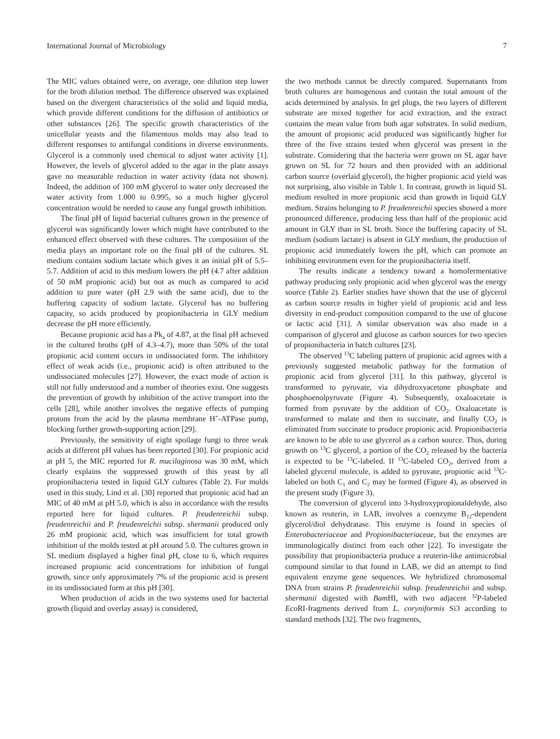International Journal of Microbiology 7
The MIC values obtained were, on average, one dilution step lower for the broth dilution method. The difference observed was explained based on the divergent characteristics of the solid and liquid media, which provide different conditions for the diffusion of antibiotics or other substances [26]. The specific growth characteristics of the unicellular yeasts and the filamentous molds may also lead to different responses to antifungal conditions in diverse environments. Glycerol is a commonly used chemical to adjust water activity [1]. However, the levels of glycerol added to the agar in the plate assays gave no measurable reduction in water activity (data not shown). Indeed, the addition of 100 mM glycerol to water only decreased the water activity from 1.000 to 0.995, so a much higher glycerol concentration would be needed to cause any fungal growth inhibition.
The final pH of liquid bacterial cultures grown in the presence of glycerol was significantly lower which might have contributed to the enhanced effect observed with these cultures. The composition of the media plays an important role on the final pH of the cultures. SL medium contains sodium lactate which gives it an initial pH of 5.5–5.7. Addition of acid to this medium lowers the pH (4.7 after addition of 50 mM propionic acid) but not as much as compared to acid addition to pure water (pH 2.9 with the same acid), due to the buffering capacity of sodium lactate. Glycerol has no buffering capacity, so acids produced by propionibacteria in GLY medium decrease the pH more efficiently.
Because propionic acid has a Pk<sub>a</sub> of 4.87, at the final pH achieved in the cultured broths (pH of 4.3–4.7), more than 50% of the total propionic acid content occurs in undissociated form. The inhibitory effect of weak acids (i.e., propionic acid) is often attributed to the undissociated molecules [27]. However, the exact mode of action is still not fully understood and a number of theories exist. One suggests the prevention of growth by inhibition of the active transport into the cells [28], while another involves the negative effects of pumping protons from the acid by the plasma membrane H<sup>+</sup>-ATPase pump, blocking further growth-supporting action [29].
Previously, the sensitivity of eight spoilage fungi to three weak acids at different pH values has been reported [30]. For propionic acid at pH 5, the MIC reported for R. mucilaginosa was 30 mM, which clearly explains the suppressed growth of this yeast by all propionibacteria tested in liquid GLY cultures (Table 2). For molds used in this study, Lind et al. [30] reported that propionic acid had an MIC of 40 mM at pH 5.0, which is also in accordance with the results reported here for liquid cultures. P. freudenreichii subsp. freudenreichii and P. freudenreichii subsp. shermanii produced only 26 mM propionic acid, which was insufficient for total growth inhibition of the molds tested at pH around 5.0. The cultures grown in SL medium displayed a higher final pH, close to 6, which requires increased propionic acid concentrations for inhibition of fungal growth, since only approximately 7% of the propionic acid is present in its undissociated form at this pH [30].
When production of acids in the two systems used for bacterial growth (liquid and overlay assay) is considered,
the two methods cannot be directly compared. Supernatants from broth cultures are homogenous and contain the total amount of the acids determined by analysis. In gel plugs, the two layers of different substrate are mixed together for acid extraction, and the extract contains the mean value from both agar substrates. In solid medium, the amount of propionic acid produced was significantly higher for three of the five strains tested when glycerol was present in the substrate. Considering that the bacteria were grown on SL agar have grown on SL for 72 hours and then provided with an additional carbon source (overlaid glycerol), the higher propionic acid yield was not surprising, also visible in Table 1. In contrast, growth in liquid SL medium resulted in more propionic acid than growth in liquid GLY medium. Strains belonging to P. freudenreichii species showed a more pronounced difference, producing less than half of the propionic acid amount in GLY than in SL broth. Since the buffering capacity of SL medium (sodium lactate) is absent in GLY medium, the production of propionic acid immediately lowers the pH, which can promote an inhibiting environment even for the propionibacteria itself.
The results indicate a tendency toward a homofermentative pathway producing only propionic acid when glycerol was the energy source (Table 2). Earlier studies have shown that the use of glycerol as carbon source results in higher yield of propionic acid and less diversity in end-product composition compared to the use of glucose or lactic acid [31]. A similar observation was also made in a comparison of glycerol and glucose as carbon sources for two species of propionibacteria in batch cultures [23].
The observed <sup>13</sup>C labeling pattern of propionic acid agrees with a previously suggested metabolic pathway for the formation of propionic acid from glycerol [31]. In this pathway, glycerol is transformed to pyruvate, via dihydroxyacetone phosphate and phosphoenolpyruvate (Figure 4). Subsequently, oxaloacetate is formed from pyruvate by the addition of CO<sub>2</sub>. Oxaloacetate is transformed to malate and then to succinate, and finally CO<sub>2</sub> is eliminated from succinate to produce propionic acid. Propionibacteria are known to be able to use glycerol as a carbon source. Thus, during growth on <sup>13</sup>C glycerol, a portion of the CO<sub>2</sub> released by the bacteria is expected to be <sup>13</sup>C-labeled. If <sup>13</sup>C-labeled CO<sub>2</sub>, derived from a labeled glycerol molecule, is added to pyruvate, propionic acid <sup>13</sup>C-labeled on both C<sub>1</sub> and C<sub>2</sub> may be formed (Figure 4), as observed in the present study (Figure 3).
The conversion of glycerol into 3-hydroxypropionaldehyde, also known as reuterin, in LAB, involves a coenzyme B<sub>12</sub>-dependent glycerol/diol dehydratase. This enzyme is found in species of Enterobacteriaceae and Propionibacteriaceae, but the enzymes are immunologically distinct from each other [22]. To investigate the possibility that propionibacteria produce a reuterin-like antimicrobial compound similar to that found in LAB, we did an attempt to find equivalent enzyme gene sequences. We hybridized chromosomal DNA from strains P. freudenreichii subsp. freudenreichii and subsp. shermanii digested with Bam HI, with two adjacent <sup>32</sup>P-labeled Eco RI-fragments derived from L. coryniformis Si3 according to standard methods [32]. The two fragments,